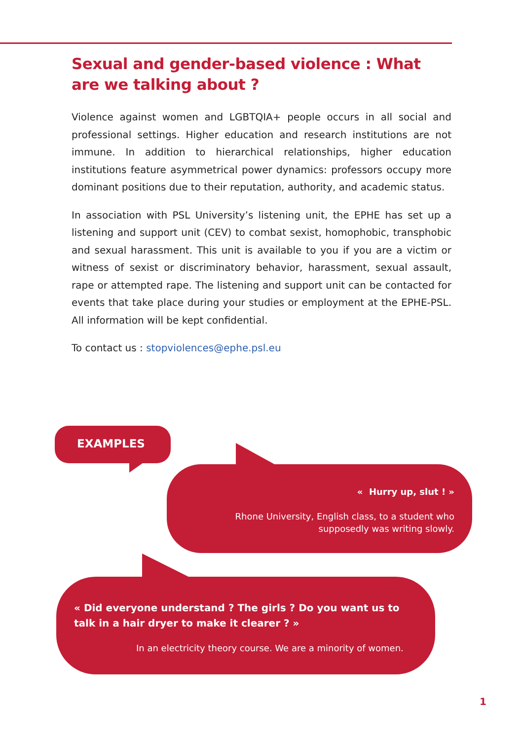Sexual and gender-based violence : What are we talking about ?
Violence against women and LGBTQIA+ people occurs in all social and professional settings. Higher education and research institutions are not immune. In addition to hierarchical relationships, higher education institutions feature asymmetrical power dynamics: professors occupy more dominant positions due to their reputation, authority, and academic status.
In association with PSL University’s listening unit, the EPHE has set up a listening and support unit (CEV) to combat sexist, homophobic, transphobic and sexual harassment. This unit is available to you if you are a victim or witness of sexist or discriminatory behavior, harassment, sexual assault, rape or attempted rape. The listening and support unit can be contacted for events that take place during your studies or employment at the EPHE-PSL. All information will be kept confidential.
To contact us : stopviolences@ephe.psl.eu
EXAMPLES
« Hurry up, slut ! »
Rhone University, English class, to a student who supposedly was writing slowly.
« Did everyone understand ? The girls ? Do you want us to
talk in a hair dryer to make it clearer ? »
In an electricity theory course. We are a minority of women.
1